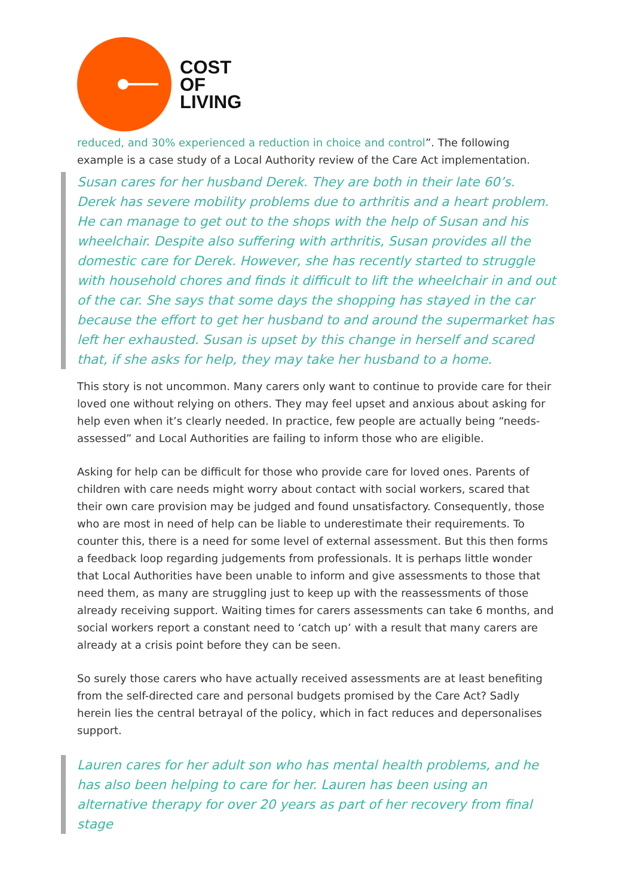COST
OF
LIVING
reduced, and 30% experienced a reduction in choice and control”. The following example is a case study of a Local Authority review of the Care Act implementation.
Susan cares for her husband Derek. They are both in their late 60’s. Derek has severe mobility problems due to arthritis and a heart problem. He can manage to get out to the shops with the help of Susan and his wheelchair. Despite also suffering with arthritis, Susan provides all the domestic care for Derek. However, she has recently started to struggle with household chores and finds it difficult to lift the wheelchair in and out of the car. She says that some days the shopping has stayed in the car because the effort to get her husband to and around the supermarket has left her exhausted. Susan is upset by this change in herself and scared that, if she asks for help, they may take her husband to a home.
This story is not uncommon. Many carers only want to continue to provide care for their loved one without relying on others. They may feel upset and anxious about asking for help even when it’s clearly needed. In practice, few people are actually being “needs-assessed” and Local Authorities are failing to inform those who are eligible.
Asking for help can be difficult for those who provide care for loved ones. Parents of children with care needs might worry about contact with social workers, scared that their own care provision may be judged and found unsatisfactory. Consequently, those who are most in need of help can be liable to underestimate their requirements. To counter this, there is a need for some level of external assessment. But this then forms a feedback loop regarding judgements from professionals. It is perhaps little wonder that Local Authorities have been unable to inform and give assessments to those that need them, as many are struggling just to keep up with the reassessments of those already receiving support. Waiting times for carers assessments can take 6 months, and social workers report a constant need to ‘catch up’ with a result that many carers are already at a crisis point before they can be seen.
So surely those carers who have actually received assessments are at least benefiting from the self-directed care and personal budgets promised by the Care Act? Sadly herein lies the central betrayal of the policy, which in fact reduces and depersonalises support.
Lauren cares for her adult son who has mental health problems, and he has also been helping to care for her. Lauren has been using an alternative therapy for over 20 years as part of her recovery from final stage